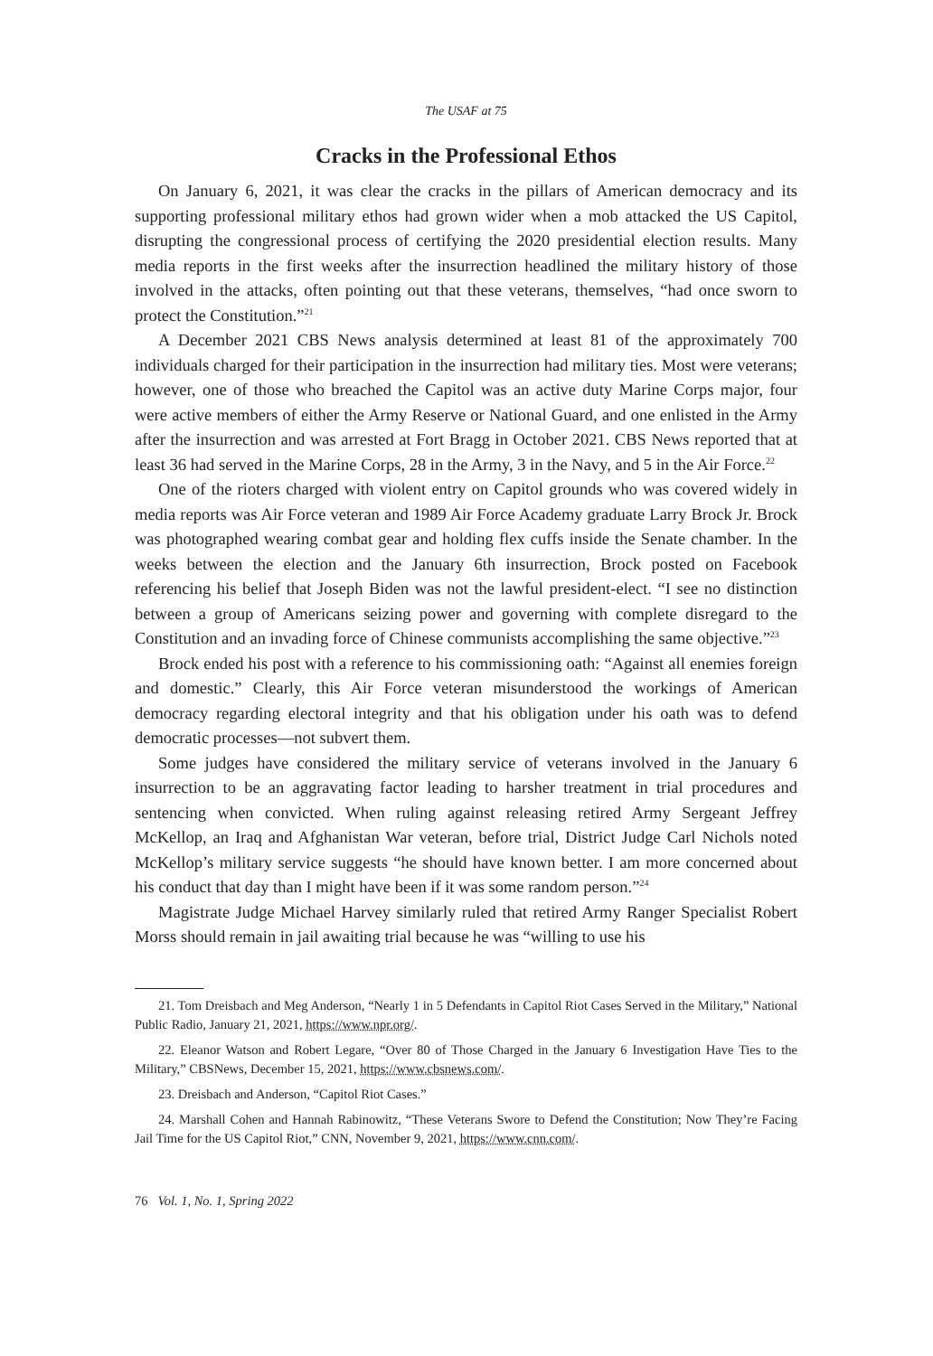The USAF at 75
Cracks in the Professional Ethos
On January 6, 2021, it was clear the cracks in the pillars of American democracy and its supporting professional military ethos had grown wider when a mob attacked the US Capitol, disrupting the congressional process of certifying the 2020 presidential election results. Many media reports in the first weeks after the insurrection headlined the military history of those involved in the attacks, often pointing out that these veterans, themselves, “had once sworn to protect the Constitution.”<sup>21</sup>
A December 2021 CBS News analysis determined at least 81 of the approximately 700 individuals charged for their participation in the insurrection had military ties. Most were veterans; however, one of those who breached the Capitol was an active duty Marine Corps major, four were active members of either the Army Reserve or National Guard, and one enlisted in the Army after the insurrection and was arrested at Fort Bragg in October 2021. CBS News reported that at least 36 had served in the Marine Corps, 28 in the Army, 3 in the Navy, and 5 in the Air Force.<sup>22</sup>
One of the rioters charged with violent entry on Capitol grounds who was covered widely in media reports was Air Force veteran and 1989 Air Force Academy graduate Larry Brock Jr. Brock was photographed wearing combat gear and holding flex cuffs inside the Senate chamber. In the weeks between the election and the January 6th insurrection, Brock posted on Facebook referencing his belief that Joseph Biden was not the lawful president-elect. “I see no distinction between a group of Americans seizing power and governing with complete disregard to the Constitution and an invading force of Chinese communists accomplishing the same objective.”<sup>23</sup>
Brock ended his post with a reference to his commissioning oath: “Against all enemies foreign and domestic.” Clearly, this Air Force veteran misunderstood the workings of American democracy regarding electoral integrity and that his obligation under his oath was to defend democratic processes—not subvert them.
Some judges have considered the military service of veterans involved in the January 6 insurrection to be an aggravating factor leading to harsher treatment in trial procedures and sentencing when convicted. When ruling against releasing retired Army Sergeant Jeffrey McKellop, an Iraq and Afghanistan War veteran, before trial, District Judge Carl Nichols noted McKellop’s military service suggests “he should have known better. I am more concerned about his conduct that day than I might have been if it was some random person.”<sup>24</sup>
Magistrate Judge Michael Harvey similarly ruled that retired Army Ranger Specialist Robert Morss should remain in jail awaiting trial because he was “willing to use his
21. Tom Dreisbach and Meg Anderson, “Nearly 1 in 5 Defendants in Capitol Riot Cases Served in the Military,” National Public Radio, January 21, 2021, https://www.npr.org/.
22. Eleanor Watson and Robert Legare, “Over 80 of Those Charged in the January 6 Investigation Have Ties to the Military,” CBSNews, December 15, 2021, https://www.cbsnews.com/.
23. Dreisbach and Anderson, “Capitol Riot Cases.”
24. Marshall Cohen and Hannah Rabinowitz, “These Veterans Swore to Defend the Constitution; Now They’re Facing Jail Time for the US Capitol Riot,” CNN, November 9, 2021, https://www.cnn.com/.
76 Vol. 1, No. 1, Spring 2022